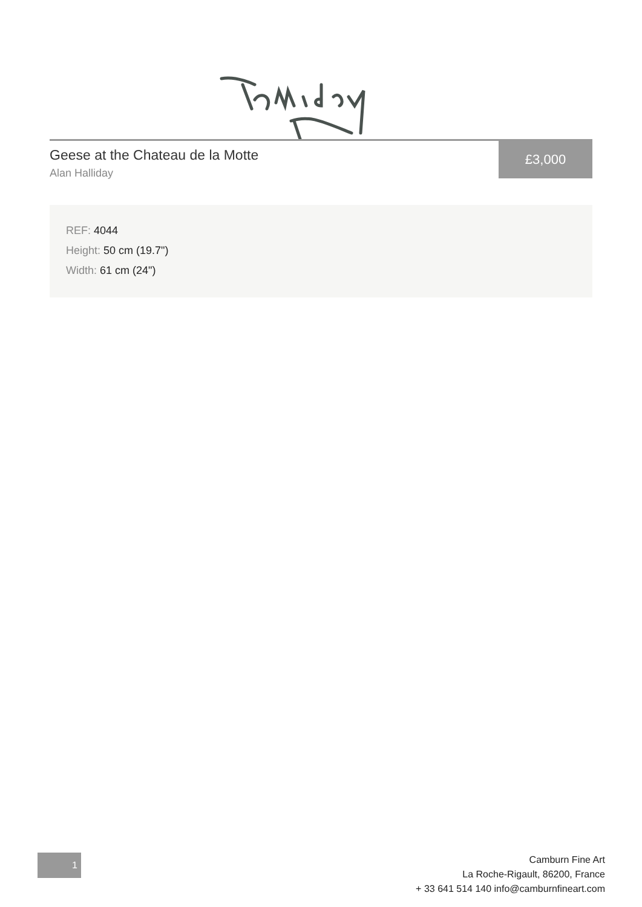Geese at the Chateau de la Motte
Alan Halliday
£3,000
REF: 4044
Height: 50 cm (19.7")
Width: 61 cm (24")
1
Camburn Fine Art
La Roche-Rigault, 86200, France
+ 33 641 514 140 info@camburnfineart.com